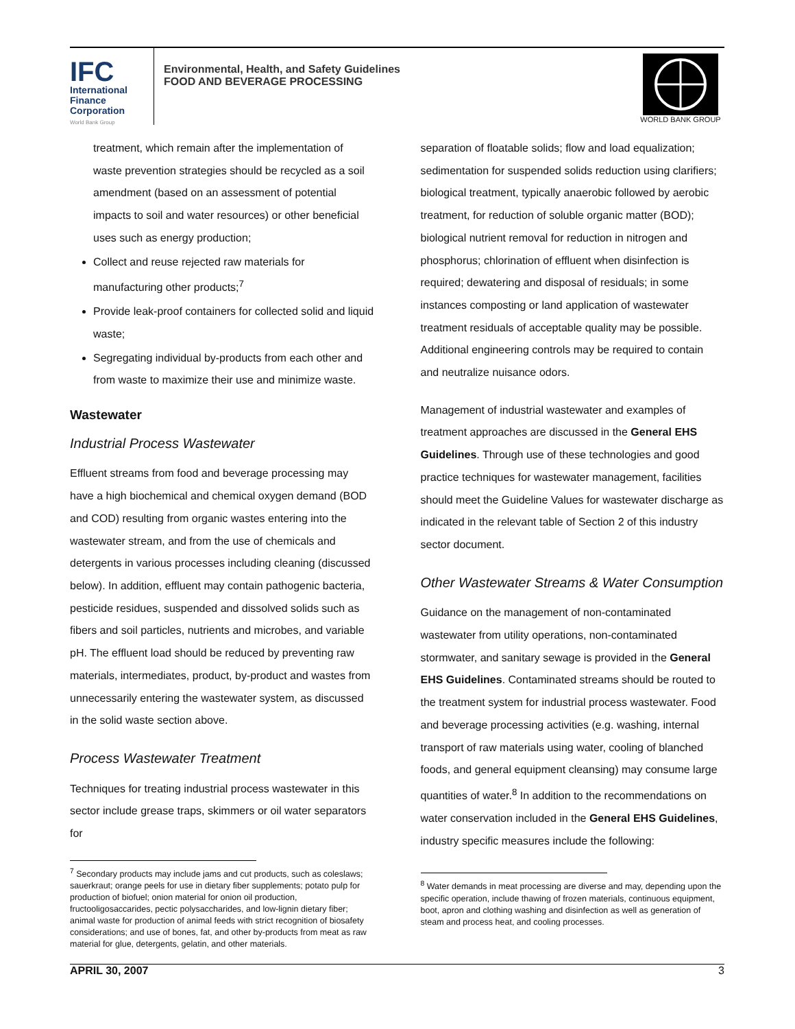IFC
International
Finance
Corporation
World Bank Group
Environmental, Health, and Safety Guidelines
FOOD AND BEVERAGE PROCESSING
WORLD BANK GROUP
treatment, which remain after the implementation of waste prevention strategies should be recycled as a soil amendment (based on an assessment of potential impacts to soil and water resources) or other beneficial uses such as energy production;
Collect and reuse rejected raw materials for manufacturing other products;<sup>7</sup>
Provide leak-proof containers for collected solid and liquid waste;
Segregating individual by-products from each other and from waste to maximize their use and minimize waste.
Wastewater
Industrial Process Wastewater
Effluent streams from food and beverage processing may have a high biochemical and chemical oxygen demand (BOD and COD) resulting from organic wastes entering into the wastewater stream, and from the use of chemicals and detergents in various processes including cleaning (discussed below). In addition, effluent may contain pathogenic bacteria, pesticide residues, suspended and dissolved solids such as fibers and soil particles, nutrients and microbes, and variable pH. The effluent load should be reduced by preventing raw materials, intermediates, product, by-product and wastes from unnecessarily entering the wastewater system, as discussed in the solid waste section above.
Process Wastewater Treatment
Techniques for treating industrial process wastewater in this sector include grease traps, skimmers or oil water separators for
<sup>7</sup> Secondary products may include jams and cut products, such as coleslaws; sauerkraut; orange peels for use in dietary fiber supplements; potato pulp for production of biofuel; onion material for onion oil production, fructooligosaccarides, pectic polysaccharides, and low-lignin dietary fiber; animal waste for production of animal feeds with strict recognition of biosafety considerations; and use of bones, fat, and other by-products from meat as raw material for glue, detergents, gelatin, and other materials.
separation of floatable solids; flow and load equalization; sedimentation for suspended solids reduction using clarifiers; biological treatment, typically anaerobic followed by aerobic treatment, for reduction of soluble organic matter (BOD); biological nutrient removal for reduction in nitrogen and phosphorus; chlorination of effluent when disinfection is required; dewatering and disposal of residuals; in some instances composting or land application of wastewater treatment residuals of acceptable quality may be possible. Additional engineering controls may be required to contain and neutralize nuisance odors.
Management of industrial wastewater and examples of treatment approaches are discussed in the General EHS Guidelines. Through use of these technologies and good practice techniques for wastewater management, facilities should meet the Guideline Values for wastewater discharge as indicated in the relevant table of Section 2 of this industry sector document.
Other Wastewater Streams & Water Consumption
Guidance on the management of non-contaminated wastewater from utility operations, non-contaminated stormwater, and sanitary sewage is provided in the General EHS Guidelines. Contaminated streams should be routed to the treatment system for industrial process wastewater. Food and beverage processing activities (e.g. washing, internal transport of raw materials using water, cooling of blanched foods, and general equipment cleansing) may consume large quantities of water.<sup>8</sup> In addition to the recommendations on water conservation included in the General EHS Guidelines, industry specific measures include the following:
<sup>8</sup> Water demands in meat processing are diverse and may, depending upon the specific operation, include thawing of frozen materials, continuous equipment, boot, apron and clothing washing and disinfection as well as generation of steam and process heat, and cooling processes.
APRIL 30, 2007 3